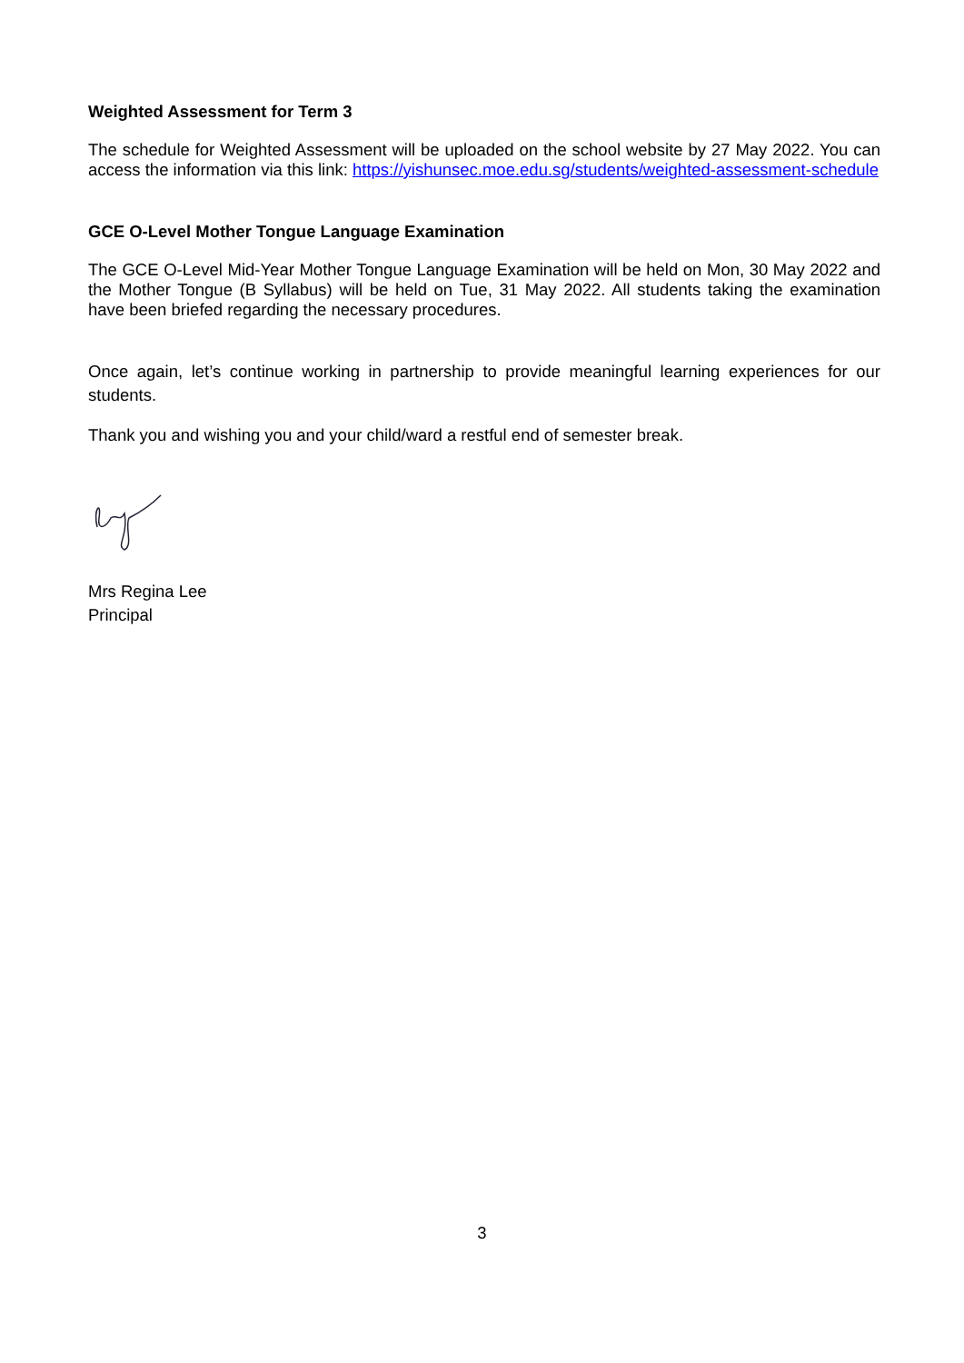Weighted Assessment for Term 3
The schedule for Weighted Assessment will be uploaded on the school website by 27 May 2022. You can access the information via this link: https://yishunsec.moe.edu.sg/students/weighted-assessment-schedule
GCE O-Level Mother Tongue Language Examination
The GCE O-Level Mid-Year Mother Tongue Language Examination will be held on Mon, 30 May 2022 and the Mother Tongue (B Syllabus) will be held on Tue, 31 May 2022. All students taking the examination have been briefed regarding the necessary procedures.
Once again, let’s continue working in partnership to provide meaningful learning experiences for our students.
Thank you and wishing you and your child/ward a restful end of semester break.
Mrs Regina Lee
Principal
3